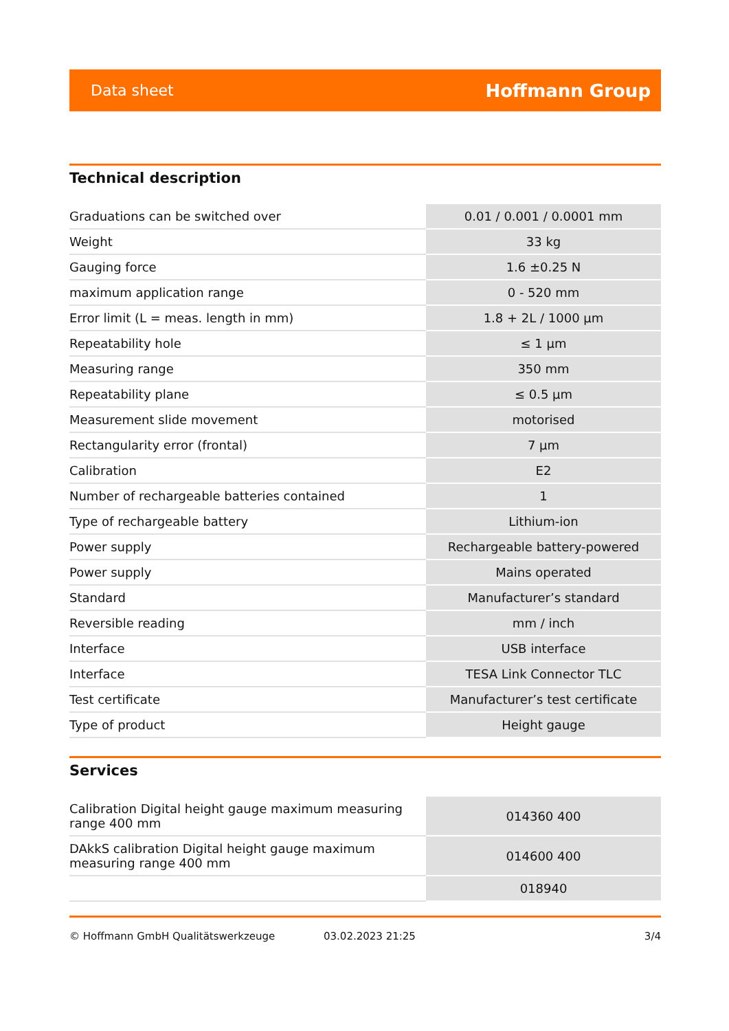Data sheet Hoffmann Group
Technical description
| Graduations can be switched over | 0.01 / 0.001 / 0.0001 mm |
| Weight | 33 kg |
| Gauging force | 1.6 ±0.25 N |
| maximum application range | 0 - 520 mm |
| Error limit (L = meas. length in mm) | 1.8 + 2L / 1000 µm |
| Repeatability hole | ≤ 1 µm |
| Measuring range | 350 mm |
| Repeatability plane | ≤ 0.5 µm |
| Measurement slide movement | motorised |
| Rectangularity error (frontal) | 7 µm |
| Calibration | E2 |
| Number of rechargeable batteries contained | 1 |
| Type of rechargeable battery | Lithium-ion |
| Power supply | Rechargeable battery-powered |
| Power supply | Mains operated |
| Standard | Manufacturer’s standard |
| Reversible reading | mm / inch |
| Interface | USB interface |
| Interface | TESA Link Connector TLC |
| Test certificate | Manufacturer’s test certificate |
| Type of product | Height gauge |
Services
| Calibration Digital height gauge maximum measuring range 400 mm | 014360 400 |
| DAkkS calibration Digital height gauge maximum measuring range 400 mm | 014600 400 |
| | 018940 |
© Hoffmann GmbH Qualitätswerkzeuge 03.02.2023 21:25 3/4